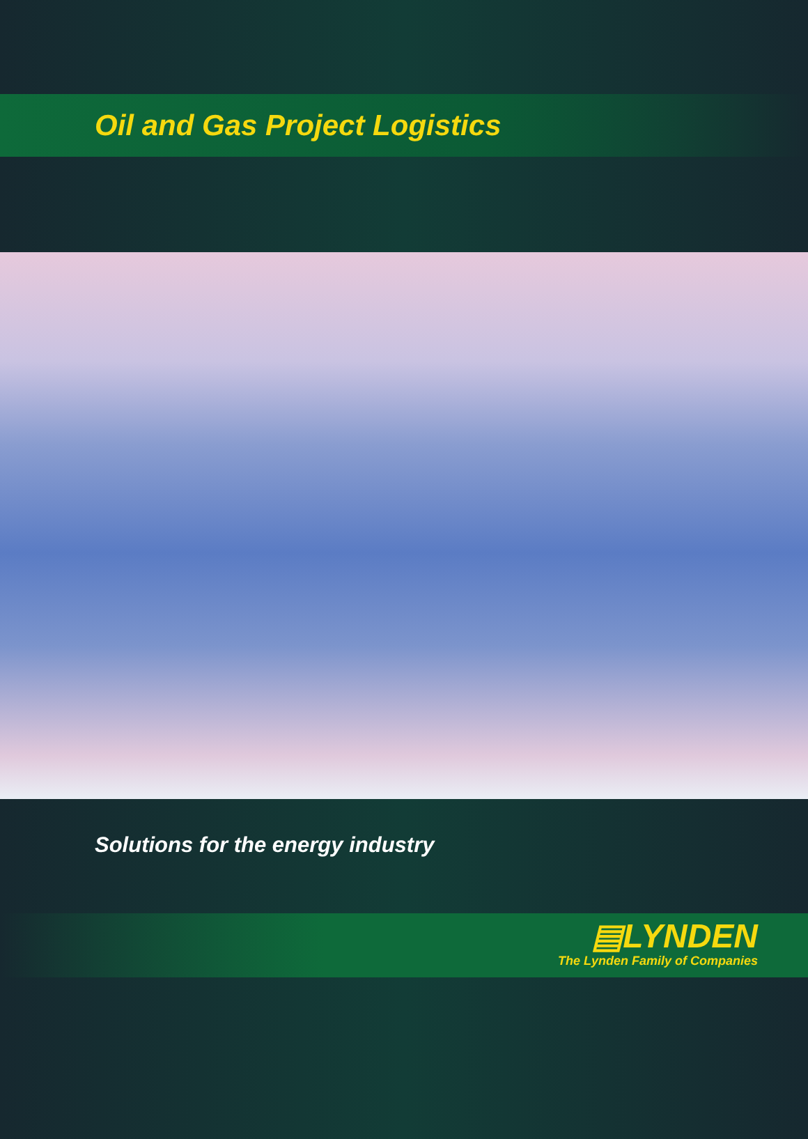Oil and Gas Project Logistics
Solutions for the energy industry
▤LYNDEN
The Lynden Family of Companies